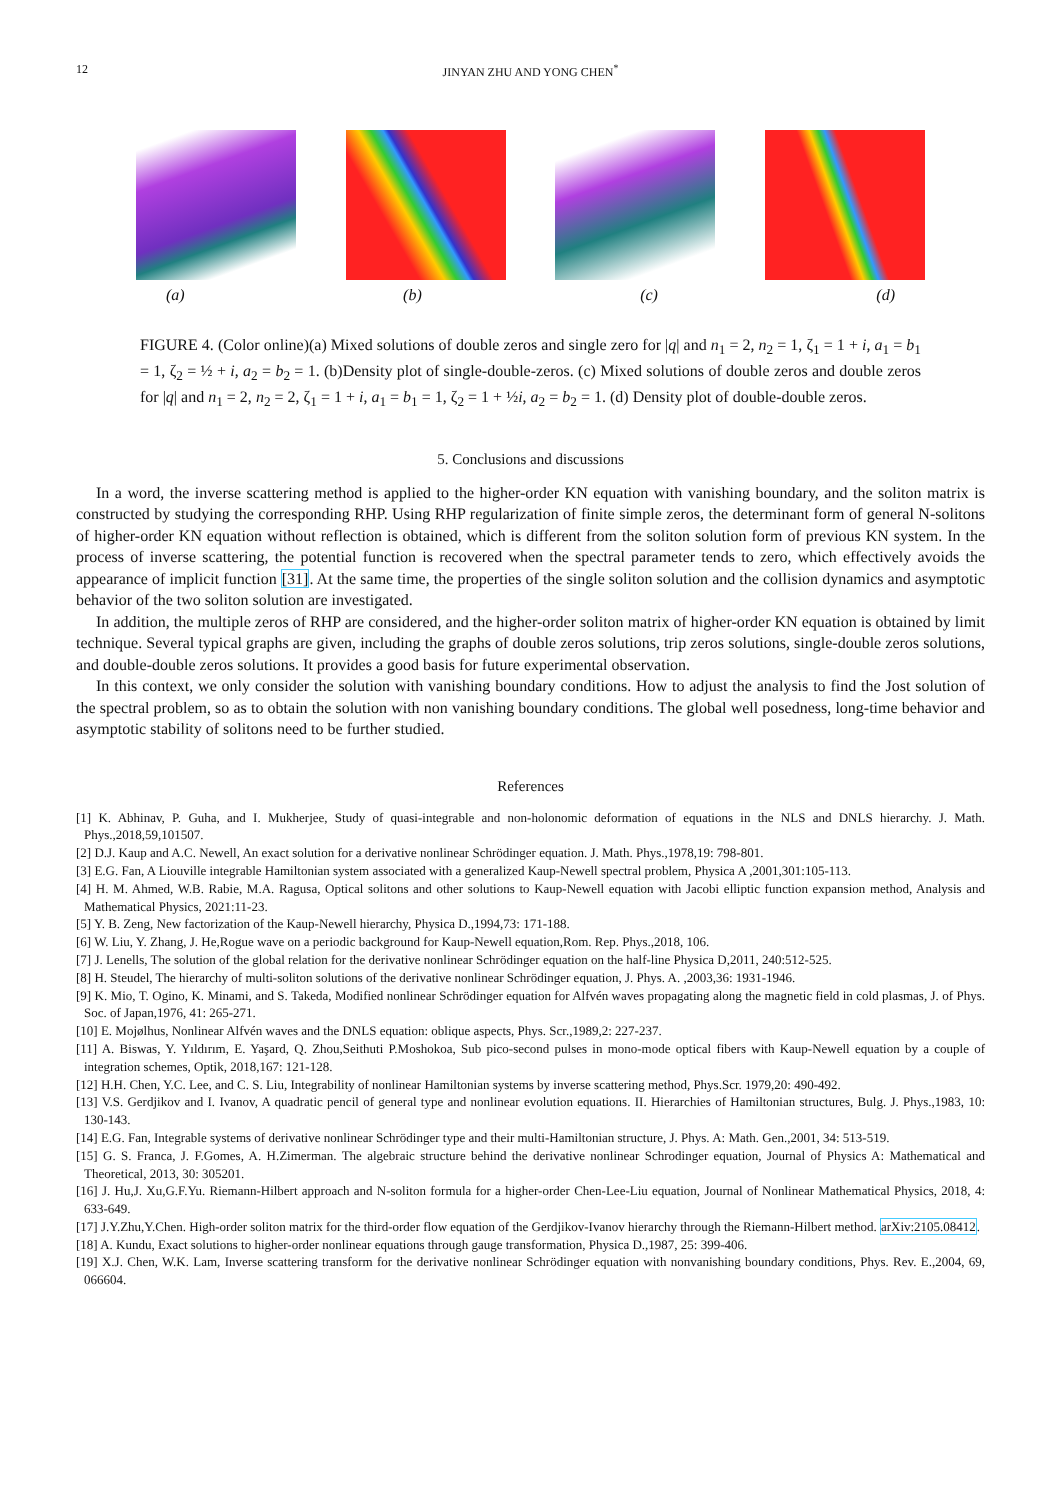12 JINYAN ZHU AND YONG CHEN<sup>*</sup>
(a) (b) (c) (d)
FIGURE 4. (Color online)(a) Mixed solutions of double zeros and single zero for |q| and n<sub>1</sub> = 2, n<sub>2</sub> = 1, ζ<sub>1</sub> = 1 + i, a<sub>1</sub> = b<sub>1</sub> = 1, ζ<sub>2</sub> = ½ + i, a<sub>2</sub> = b<sub>2</sub> = 1. (b)Density plot of single-double-zeros. (c) Mixed solutions of double zeros and double zeros for |q| and n<sub>1</sub> = 2, n<sub>2</sub> = 2, ζ<sub>1</sub> = 1 + i, a<sub>1</sub> = b<sub>1</sub> = 1, ζ<sub>2</sub> = 1 + ½i, a<sub>2</sub> = b<sub>2</sub> = 1. (d) Density plot of double-double zeros.
5. Conclusions and discussions
In a word, the inverse scattering method is applied to the higher-order KN equation with vanishing boundary, and the soliton matrix is constructed by studying the corresponding RHP. Using RHP regularization of finite simple zeros, the determinant form of general N-solitons of higher-order KN equation without reflection is obtained, which is different from the soliton solution form of previous KN system. In the process of inverse scattering, the potential function is recovered when the spectral parameter tends to zero, which effectively avoids the appearance of implicit function [31]. At the same time, the properties of the single soliton solution and the collision dynamics and asymptotic behavior of the two soliton solution are investigated.
In addition, the multiple zeros of RHP are considered, and the higher-order soliton matrix of higher-order KN equation is obtained by limit technique. Several typical graphs are given, including the graphs of double zeros solutions, trip zeros solutions, single-double zeros solutions, and double-double zeros solutions. It provides a good basis for future experimental observation.
In this context, we only consider the solution with vanishing boundary conditions. How to adjust the analysis to find the Jost solution of the spectral problem, so as to obtain the solution with non vanishing boundary conditions. The global well posedness, long-time behavior and asymptotic stability of solitons need to be further studied.
References
[1] K. Abhinav, P. Guha, and I. Mukherjee, Study of quasi-integrable and non-holonomic deformation of equations in the NLS and DNLS hierarchy. J. Math. Phys.,2018,59,101507.
[2] D.J. Kaup and A.C. Newell, An exact solution for a derivative nonlinear Schrödinger equation. J. Math. Phys.,1978,19: 798-801.
[3] E.G. Fan, A Liouville integrable Hamiltonian system associated with a generalized Kaup-Newell spectral problem, Physica A ,2001,301:105-113.
[4] H. M. Ahmed, W.B. Rabie, M.A. Ragusa, Optical solitons and other solutions to Kaup-Newell equation with Jacobi elliptic function expansion method, Analysis and Mathematical Physics, 2021:11-23.
[5] Y. B. Zeng, New factorization of the Kaup-Newell hierarchy, Physica D.,1994,73: 171-188.
[6] W. Liu, Y. Zhang, J. He,Rogue wave on a periodic background for Kaup-Newell equation,Rom. Rep. Phys.,2018, 106.
[7] J. Lenells, The solution of the global relation for the derivative nonlinear Schrödinger equation on the half-line Physica D,2011, 240:512-525.
[8] H. Steudel, The hierarchy of multi-soliton solutions of the derivative nonlinear Schrödinger equation, J. Phys. A. ,2003,36: 1931-1946.
[9] K. Mio, T. Ogino, K. Minami, and S. Takeda, Modified nonlinear Schrödinger equation for Alfvén waves propagating along the magnetic field in cold plasmas, J. of Phys. Soc. of Japan,1976, 41: 265-271.
[10] E. Mojølhus, Nonlinear Alfvén waves and the DNLS equation: oblique aspects, Phys. Scr.,1989,2: 227-237.
[11] A. Biswas, Y. Yıldırım, E. Yaşard, Q. Zhou,Seithuti P.Moshokoa, Sub pico-second pulses in mono-mode optical fibers with Kaup-Newell equation by a couple of integration schemes, Optik, 2018,167: 121-128.
[12] H.H. Chen, Y.C. Lee, and C. S. Liu, Integrability of nonlinear Hamiltonian systems by inverse scattering method, Phys.Scr. 1979,20: 490-492.
[13] V.S. Gerdjikov and I. Ivanov, A quadratic pencil of general type and nonlinear evolution equations. II. Hierarchies of Hamiltonian structures, Bulg. J. Phys.,1983, 10: 130-143.
[14] E.G. Fan, Integrable systems of derivative nonlinear Schrödinger type and their multi-Hamiltonian structure, J. Phys. A: Math. Gen.,2001, 34: 513-519.
[15] G. S. Franca, J. F.Gomes, A. H.Zimerman. The algebraic structure behind the derivative nonlinear Schrodinger equation, Journal of Physics A: Mathematical and Theoretical, 2013, 30: 305201.
[16] J. Hu,J. Xu,G.F.Yu. Riemann-Hilbert approach and N-soliton formula for a higher-order Chen-Lee-Liu equation, Journal of Nonlinear Mathematical Physics, 2018, 4: 633-649.
[17] J.Y.Zhu,Y.Chen. High-order soliton matrix for the third-order flow equation of the Gerdjikov-Ivanov hierarchy through the Riemann-Hilbert method. arXiv:2105.08412.
[18] A. Kundu, Exact solutions to higher-order nonlinear equations through gauge transformation, Physica D.,1987, 25: 399-406.
[19] X.J. Chen, W.K. Lam, Inverse scattering transform for the derivative nonlinear Schrödinger equation with nonvanishing boundary conditions, Phys. Rev. E.,2004, 69, 066604.